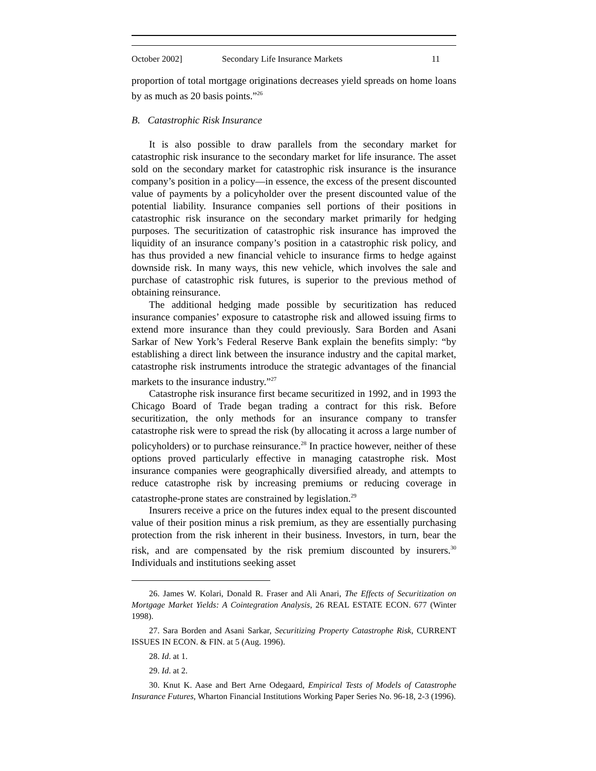October 2002] Secondary Life Insurance Markets 11
proportion of total mortgage originations decreases yield spreads on home loans by as much as 20 basis points.”<sup>26</sup>
B. Catastrophic Risk Insurance
It is also possible to draw parallels from the secondary market for catastrophic risk insurance to the secondary market for life insurance. The asset sold on the secondary market for catastrophic risk insurance is the insurance company’s position in a policy—in essence, the excess of the present discounted value of payments by a policyholder over the present discounted value of the potential liability. Insurance companies sell portions of their positions in catastrophic risk insurance on the secondary market primarily for hedging purposes. The securitization of catastrophic risk insurance has improved the liquidity of an insurance company’s position in a catastrophic risk policy, and has thus provided a new financial vehicle to insurance firms to hedge against downside risk. In many ways, this new vehicle, which involves the sale and purchase of catastrophic risk futures, is superior to the previous method of obtaining reinsurance.
The additional hedging made possible by securitization has reduced insurance companies’ exposure to catastrophe risk and allowed issuing firms to extend more insurance than they could previously. Sara Borden and Asani Sarkar of New York’s Federal Reserve Bank explain the benefits simply: “by establishing a direct link between the insurance industry and the capital market, catastrophe risk instruments introduce the strategic advantages of the financial markets to the insurance industry.”<sup>27</sup>
Catastrophe risk insurance first became securitized in 1992, and in 1993 the Chicago Board of Trade began trading a contract for this risk. Before securitization, the only methods for an insurance company to transfer catastrophe risk were to spread the risk (by allocating it across a large number of policyholders) or to purchase reinsurance.<sup>28</sup> In practice however, neither of these options proved particularly effective in managing catastrophe risk. Most insurance companies were geographically diversified already, and attempts to reduce catastrophe risk by increasing premiums or reducing coverage in catastrophe-prone states are constrained by legislation.<sup>29</sup>
Insurers receive a price on the futures index equal to the present discounted value of their position minus a risk premium, as they are essentially purchasing protection from the risk inherent in their business. Investors, in turn, bear the risk, and are compensated by the risk premium discounted by insurers.<sup>30</sup> Individuals and institutions seeking asset
26. James W. Kolari, Donald R. Fraser and Ali Anari, The Effects of Securitization on Mortgage Market Yields: A Cointegration Analysis, 26 REAL ESTATE ECON. 677 (Winter 1998).
27. Sara Borden and Asani Sarkar, Securitizing Property Catastrophe Risk, CURRENT ISSUES IN ECON. & FIN. at 5 (Aug. 1996).
28. Id. at 1.
29. Id. at 2.
30. Knut K. Aase and Bert Arne Odegaard, Empirical Tests of Models of Catastrophe Insurance Futures, Wharton Financial Institutions Working Paper Series No. 96-18, 2-3 (1996).